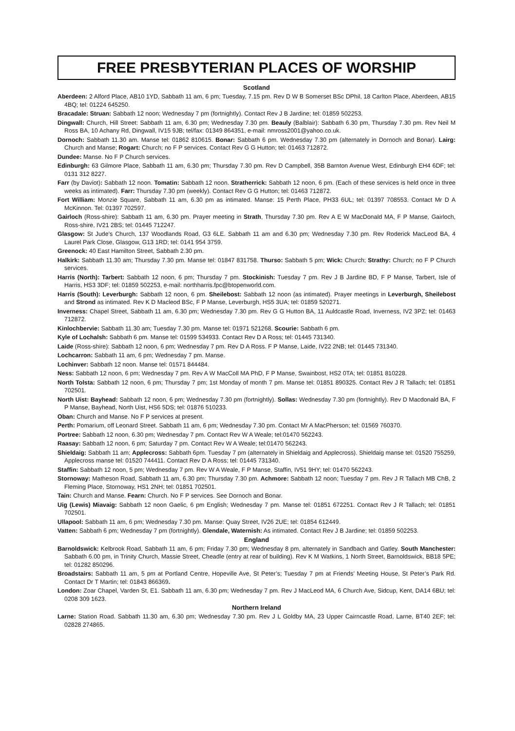FREE PRESBYTERIAN PLACES OF WORSHIP
Scotland
Aberdeen: 2 Alford Place, AB10 1YD, Sabbath 11 am, 6 pm; Tuesday, 7.15 pm. Rev D W B Somerset BSc DPhil, 18 Carlton Place, Aberdeen, AB15 4BQ; tel: 01224 645250.
Bracadale: Struan: Sabbath 12 noon; Wednesday 7 pm (fortnightly). Contact Rev J B Jardine; tel: 01859 502253.
Dingwall: Church, Hill Street: Sabbath 11 am, 6.30 pm; Wednesday 7.30 pm. Beauly (Balblair): Sabbath 6.30 pm, Thursday 7.30 pm. Rev Neil M Ross BA, 10 Achany Rd, Dingwall, IV15 9JB; tel/fax: 01349 864351, e-mail: nmross2001@yahoo.co.uk.
Dornoch: Sabbath 11.30 am. Manse tel: 01862 810615. Bonar: Sabbath 6 pm. Wednesday 7.30 pm (alternately in Dornoch and Bonar). Lairg: Church and Manse; Rogart: Church; no F P services. Contact Rev G G Hutton; tel: 01463 712872.
Dundee: Manse. No F P Church services.
Edinburgh: 63 Gilmore Place, Sabbath 11 am, 6.30 pm; Thursday 7.30 pm. Rev D Campbell, 35B Barnton Avenue West, Edinburgh EH4 6DF; tel: 0131 312 8227.
Farr (by Daviot): Sabbath 12 noon. Tomatin: Sabbath 12 noon. Stratherrick: Sabbath 12 noon, 6 pm. (Each of these services is held once in three weeks as intimated). Farr: Thursday 7.30 pm (weekly). Contact Rev G G Hutton; tel: 01463 712872.
Fort William: Monzie Square, Sabbath 11 am, 6.30 pm as intimated. Manse: 15 Perth Place, PH33 6UL; tel: 01397 708553. Contact Mr D A McKinnon. Tel: 01397 702597.
Gairloch (Ross-shire): Sabbath 11 am, 6.30 pm. Prayer meeting in Strath, Thursday 7.30 pm. Rev A E W MacDonald MA, F P Manse, Gairloch, Ross-shire, IV21 2BS; tel: 01445 712247.
Glasgow: St Jude’s Church, 137 Woodlands Road, G3 6LE. Sabbath 11 am and 6.30 pm; Wednesday 7.30 pm. Rev Roderick MacLeod BA, 4 Laurel Park Close, Glasgow, G13 1RD; tel: 0141 954 3759.
Greenock: 40 East Hamilton Street, Sabbath 2.30 pm.
Halkirk: Sabbath 11.30 am; Thursday 7.30 pm. Manse tel: 01847 831758. Thurso: Sabbath 5 pm; Wick: Church; Strathy: Church; no F P Church services.
Harris (North): Tarbert: Sabbath 12 noon, 6 pm; Thursday 7 pm. Stockinish: Tuesday 7 pm. Rev J B Jardine BD, F P Manse, Tarbert, Isle of Harris, HS3 3DF; tel: 01859 502253, e-mail: northharris.fpc@btopenworld.com.
Harris (South): Leverburgh: Sabbath 12 noon, 6 pm. Sheilebost: Sabbath 12 noon (as intimated). Prayer meetings in Leverburgh, Sheilebost and Strond as intimated. Rev K D Macleod BSc, F P Manse, Leverburgh, HS5 3UA; tel: 01859 520271.
Inverness: Chapel Street, Sabbath 11 am, 6.30 pm; Wednesday 7.30 pm. Rev G G Hutton BA, 11 Auldcastle Road, Inverness, IV2 3PZ; tel: 01463 712872.
Kinlochbervie: Sabbath 11.30 am; Tuesday 7.30 pm. Manse tel: 01971 521268. Scourie: Sabbath 6 pm.
Kyle of Lochalsh: Sabbath 6 pm. Manse tel: 01599 534933. Contact Rev D A Ross; tel: 01445 731340.
Laide (Ross-shire): Sabbath 12 noon, 6 pm; Wednesday 7 pm. Rev D A Ross. F P Manse, Laide, IV22 2NB; tel: 01445 731340.
Lochcarron: Sabbath 11 am, 6 pm; Wednesday 7 pm. Manse.
Lochinver: Sabbath 12 noon. Manse tel: 01571 844484.
Ness: Sabbath 12 noon, 6 pm; Wednesday 7 pm. Rev A W MacColl MA PhD, F P Manse, Swainbost, HS2 0TA; tel: 01851 810228.
North Tolsta: Sabbath 12 noon, 6 pm; Thursday 7 pm; 1st Monday of month 7 pm. Manse tel: 01851 890325. Contact Rev J R Tallach; tel: 01851 702501.
North Uist: Bayhead: Sabbath 12 noon, 6 pm; Wednesday 7.30 pm (fortnightly). Sollas: Wednesday 7.30 pm (fortnightly). Rev D Macdonald BA, F P Manse, Bayhead, North Uist, HS6 5DS; tel: 01876 510233.
Oban: Church and Manse. No F P services at present.
Perth: Pomarium, off Leonard Street. Sabbath 11 am, 6 pm; Wednesday 7.30 pm. Contact Mr A MacPherson; tel: 01569 760370.
Portree: Sabbath 12 noon, 6.30 pm; Wednesday 7 pm. Contact Rev W A Weale; tel:01470 562243.
Raasay: Sabbath 12 noon, 6 pm; Saturday 7 pm. Contact Rev W A Weale; tel:01470 562243.
Shieldaig: Sabbath 11 am; Applecross: Sabbath 6pm. Tuesday 7 pm (alternately in Shieldaig and Applecross). Shieldaig manse tel: 01520 755259, Applecross manse tel: 01520 744411. Contact Rev D A Ross; tel: 01445 731340.
Staffin: Sabbath 12 noon, 5 pm; Wednesday 7 pm. Rev W A Weale, F P Manse, Staffin, IV51 9HY; tel: 01470 562243.
Stornoway: Matheson Road, Sabbath 11 am, 6.30 pm; Thursday 7.30 pm. Achmore: Sabbath 12 noon; Tuesday 7 pm. Rev J R Tallach MB ChB, 2 Fleming Place, Stornoway, HS1 2NH; tel: 01851 702501.
Tain: Church and Manse. Fearn: Church. No F P services. See Dornoch and Bonar.
Uig (Lewis) Miavaig: Sabbath 12 noon Gaelic, 6 pm English; Wednesday 7 pm. Manse tel: 01851 672251. Contact Rev J R Tallach; tel: 01851 702501.
Ullapool: Sabbath 11 am, 6 pm; Wednesday 7.30 pm. Manse: Quay Street, IV26 2UE; tel: 01854 612449.
Vatten: Sabbath 6 pm; Wednesday 7 pm (fortnightly). Glendale, Waternish: As intimated. Contact Rev J B Jardine; tel: 01859 502253.
England
Barnoldswick: Kelbrook Road, Sabbath 11 am, 6 pm; Friday 7.30 pm; Wednesday 8 pm, alternately in Sandbach and Gatley. South Manchester: Sabbath 6.00 pm, in Trinity Church, Massie Street, Cheadle (entry at rear of building). Rev K M Watkins, 1 North Street, Barnoldswick, BB18 5PE; tel: 01282 850296.
Broadstairs: Sabbath 11 am, 5 pm at Portland Centre, Hopeville Ave, St Peter’s; Tuesday 7 pm at Friends’ Meeting House, St Peter’s Park Rd. Contact Dr T Martin; tel: 01843 866369.
London: Zoar Chapel, Varden St, E1. Sabbath 11 am, 6.30 pm; Wednesday 7 pm. Rev J MacLeod MA, 6 Church Ave, Sidcup, Kent, DA14 6BU; tel: 0208 309 1623.
Northern Ireland
Larne: Station Road. Sabbath 11.30 am, 6.30 pm; Wednesday 7.30 pm. Rev J L Goldby MA, 23 Upper Cairncastle Road, Larne, BT40 2EF; tel: 02828 274865.